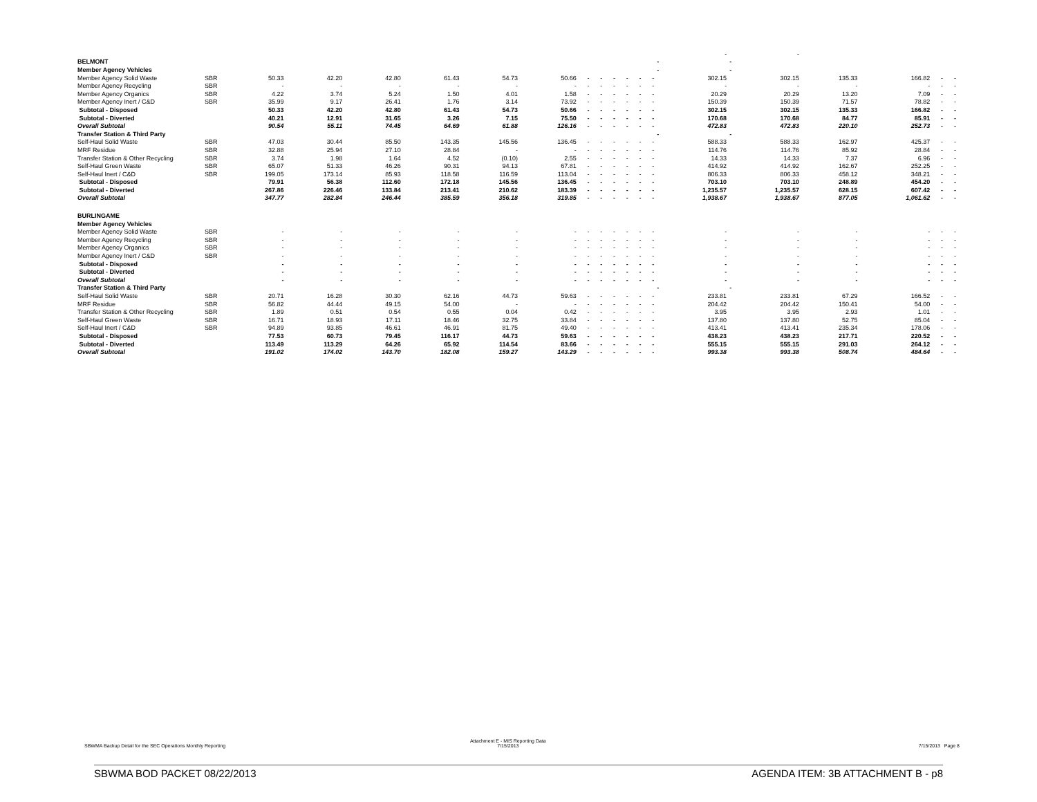| | | | | | | | | | | | | | | - | - | | | | |
| BELMONT | | | | | | | | | | | | | | - | - | | | | |
| Member Agency Vehicles | | | | | | | | | | | | | | - | - | | | | |
| Member Agency Solid Waste | SBR | 50.33 | 42.20 | 42.80 | 61.43 | 54.73 | 50.66 | - | - | - | - | - | - | 302.15 | 302.15 | 135.33 | 166.82 | - | - |
| Member Agency Recycling | SBR | - | - | - | - | - | - | - | - | - | - | - | - | - | - | - | - | - | - |
| Member Agency Organics | SBR | 4.22 | 3.74 | 5.24 | 1.50 | 4.01 | 1.58 | - | - | - | - | - | - | 20.29 | 20.29 | 13.20 | 7.09 | - | - |
| Member Agency Inert / C&D | SBR | 35.99 | 9.17 | 26.41 | 1.76 | 3.14 | 73.92 | - | - | - | - | - | - | 150.39 | 150.39 | 71.57 | 78.82 | - | - |
| Subtotal - Disposed | | 50.33 | 42.20 | 42.80 | 61.43 | 54.73 | 50.66 | - | - | - | - | - | - | 302.15 | 302.15 | 135.33 | 166.82 | - | - |
| Subtotal - Diverted | | 40.21 | 12.91 | 31.65 | 3.26 | 7.15 | 75.50 | - | - | - | - | - | - | 170.68 | 170.68 | 84.77 | 85.91 | - | - |
| Overall Subtotal | | 90.54 | 55.11 | 74.45 | 64.69 | 61.88 | 126.16 | - | - | - | - | - | - | 472.83 | 472.83 | 220.10 | 252.73 | - | - |
| Transfer Station & Third Party | | | | | | | | | | | | | | - | - | | | | |
| Self-Haul Solid Waste | SBR | 47.03 | 30.44 | 85.50 | 143.35 | 145.56 | 136.45 | - | - | - | - | - | - | 588.33 | 588.33 | 162.97 | 425.37 | - | - |
| MRF Residue | SBR | 32.88 | 25.94 | 27.10 | 28.84 | - | - | - | - | - | - | - | - | 114.76 | 114.76 | 85.92 | 28.84 | - | - |
| Transfer Station & Other Recycling | SBR | 3.74 | 1.98 | 1.64 | 4.52 | (0.10) | 2.55 | - | - | - | - | - | - | 14.33 | 14.33 | 7.37 | 6.96 | - | - |
| Self-Haul Green Waste | SBR | 65.07 | 51.33 | 46.26 | 90.31 | 94.13 | 67.81 | - | - | - | - | - | - | 414.92 | 414.92 | 162.67 | 252.25 | - | - |
| Self-Haul Inert / C&D | SBR | 199.05 | 173.14 | 85.93 | 118.58 | 116.59 | 113.04 | - | - | - | - | - | - | 806.33 | 806.33 | 458.12 | 348.21 | - | - |
| Subtotal - Disposed | | 79.91 | 56.38 | 112.60 | 172.18 | 145.56 | 136.45 | - | - | - | - | - | - | 703.10 | 703.10 | 248.89 | 454.20 | - | - |
| Subtotal - Diverted | | 267.86 | 226.46 | 133.84 | 213.41 | 210.62 | 183.39 | - | - | - | - | - | - | 1,235.57 | 1,235.57 | 628.15 | 607.42 | - | - |
| Overall Subtotal | | 347.77 | 282.84 | 246.44 | 385.59 | 356.18 | 319.85 | - | - | - | - | - | - | 1,938.67 | 1,938.67 | 877.05 | 1,061.62 | - | - |
| BURLINGAME | | | | | | | | | | | | | | | | | | | |
| Member Agency Vehicles | | | | | | | | | | | | | | | | | | | |
| Member Agency Solid Waste | SBR | - | - | - | - | - | - | - | - | - | - | - | - | - | - | - | - | - | - |
| Member Agency Recycling | SBR | - | - | - | - | - | - | - | - | - | - | - | - | - | - | - | - | - | - |
| Member Agency Organics | SBR | - | - | - | - | - | - | - | - | - | - | - | - | - | - | - | - | - | - |
| Member Agency Inert / C&D | SBR | - | - | - | - | - | - | - | - | - | - | - | - | - | - | - | - | - | - |
| Subtotal - Disposed | | - | - | - | - | - | - | - | - | - | - | - | - | - | - | - | - | - | - |
| Subtotal - Diverted | | - | - | - | - | - | - | - | - | - | - | - | - | - | - | - | - | - | - |
| Overall Subtotal | | - | - | - | - | - | - | - | - | - | - | - | - | - | - | - | - | - | - |
| Transfer Station & Third Party | | | | | | | | | | | | | | - | - | | | | |
| Self-Haul Solid Waste | SBR | 20.71 | 16.28 | 30.30 | 62.16 | 44.73 | 59.63 | - | - | - | - | - | - | 233.81 | 233.81 | 67.29 | 166.52 | - | - |
| MRF Residue | SBR | 56.82 | 44.44 | 49.15 | 54.00 | - | - | - | - | - | - | - | - | 204.42 | 204.42 | 150.41 | 54.00 | - | - |
| Transfer Station & Other Recycling | SBR | 1.89 | 0.51 | 0.54 | 0.55 | 0.04 | 0.42 | - | - | - | - | - | - | 3.95 | 3.95 | 2.93 | 1.01 | - | - |
| Self-Haul Green Waste | SBR | 16.71 | 18.93 | 17.11 | 18.46 | 32.75 | 33.84 | - | - | - | - | - | - | 137.80 | 137.80 | 52.75 | 85.04 | - | - |
| Self-Haul Inert / C&D | SBR | 94.89 | 93.85 | 46.61 | 46.91 | 81.75 | 49.40 | - | - | - | - | - | - | 413.41 | 413.41 | 235.34 | 178.06 | - | - |
| Subtotal - Disposed | | 77.53 | 60.73 | 79.45 | 116.17 | 44.73 | 59.63 | - | - | - | - | - | - | 438.23 | 438.23 | 217.71 | 220.52 | - | - |
| Subtotal - Diverted | | 113.49 | 113.29 | 64.26 | 65.92 | 114.54 | 83.66 | - | - | - | - | - | - | 555.15 | 555.15 | 291.03 | 264.12 | - | - |
| Overall Subtotal | | 191.02 | 174.02 | 143.70 | 182.08 | 159.27 | 143.29 | - | - | - | - | - | - | 993.38 | 993.38 | 508.74 | 484.64 | - | - |
SBWMA Backup Detail for the SEC Operations Monthly Reporting
Attachment E - MIS Reporting Data
7/15/2013
7/15/2013 Page 8
SBWMA BOD PACKET 08/22/2013 AGENDA ITEM: 3B ATTACHMENT B - p8